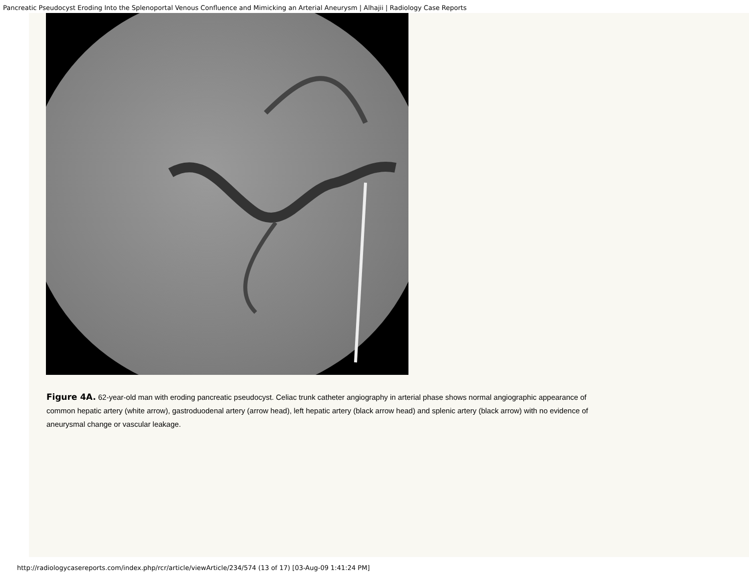Pancreatic Pseudocyst Eroding Into the Splenoportal Venous Confluence and Mimicking an Arterial Aneurysm | Alhajii | Radiology Case Reports
Figure 4A. 62-year-old man with eroding pancreatic pseudocyst. Celiac trunk catheter angiography in arterial phase shows normal angiographic appearance of common hepatic artery (white arrow), gastroduodenal artery (arrow head), left hepatic artery (black arrow head) and splenic artery (black arrow) with no evidence of aneurysmal change or vascular leakage.
http://radiologycasereports.com/index.php/rcr/article/viewArticle/234/574 (13 of 17) [03-Aug-09 1:41:24 PM]